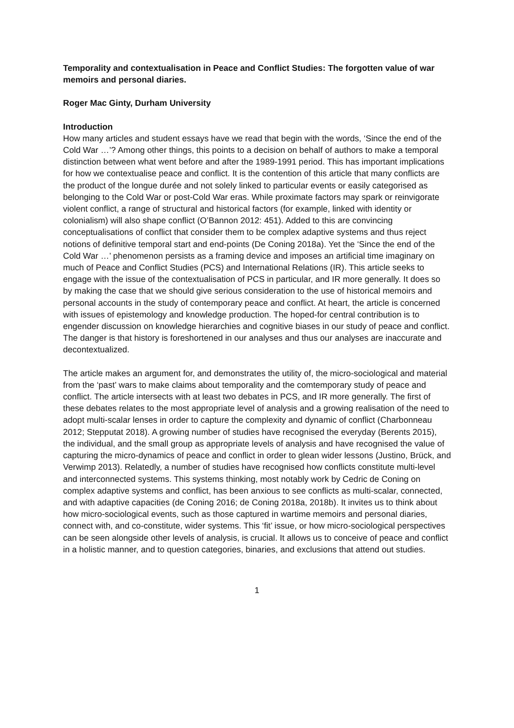Temporality and contextualisation in Peace and Conflict Studies: The forgotten value of war memoirs and personal diaries.
Roger Mac Ginty, Durham University
Introduction
How many articles and student essays have we read that begin with the words, ‘Since the end of the Cold War …’? Among other things, this points to a decision on behalf of authors to make a temporal distinction between what went before and after the 1989-1991 period. This has important implications for how we contextualise peace and conflict. It is the contention of this article that many conflicts are the product of the longue durée and not solely linked to particular events or easily categorised as belonging to the Cold War or post-Cold War eras. While proximate factors may spark or reinvigorate violent conflict, a range of structural and historical factors (for example, linked with identity or colonialism) will also shape conflict (O’Bannon 2012: 451). Added to this are convincing conceptualisations of conflict that consider them to be complex adaptive systems and thus reject notions of definitive temporal start and end-points (De Coning 2018a). Yet the ‘Since the end of the Cold War …’ phenomenon persists as a framing device and imposes an artificial time imaginary on much of Peace and Conflict Studies (PCS) and International Relations (IR). This article seeks to engage with the issue of the contextualisation of PCS in particular, and IR more generally. It does so by making the case that we should give serious consideration to the use of historical memoirs and personal accounts in the study of contemporary peace and conflict. At heart, the article is concerned with issues of epistemology and knowledge production. The hoped-for central contribution is to engender discussion on knowledge hierarchies and cognitive biases in our study of peace and conflict. The danger is that history is foreshortened in our analyses and thus our analyses are inaccurate and decontextualized.
The article makes an argument for, and demonstrates the utility of, the micro-sociological and material from the ‘past’ wars to make claims about temporality and the comtemporary study of peace and conflict. The article intersects with at least two debates in PCS, and IR more generally. The first of these debates relates to the most appropriate level of analysis and a growing realisation of the need to adopt multi-scalar lenses in order to capture the complexity and dynamic of conflict (Charbonneau 2012; Stepputat 2018). A growing number of studies have recognised the everyday (Berents 2015), the individual, and the small group as appropriate levels of analysis and have recognised the value of capturing the micro-dynamics of peace and conflict in order to glean wider lessons (Justino, Brück, and Verwimp 2013). Relatedly, a number of studies have recognised how conflicts constitute multi-level and interconnected systems. This systems thinking, most notably work by Cedric de Coning on complex adaptive systems and conflict, has been anxious to see conflicts as multi-scalar, connected, and with adaptive capacities (de Coning 2016; de Coning 2018a, 2018b). It invites us to think about how micro-sociological events, such as those captured in wartime memoirs and personal diaries, connect with, and co-constitute, wider systems. This ‘fit’ issue, or how micro-sociological perspectives can be seen alongside other levels of analysis, is crucial. It allows us to conceive of peace and conflict in a holistic manner, and to question categories, binaries, and exclusions that attend out studies.
1